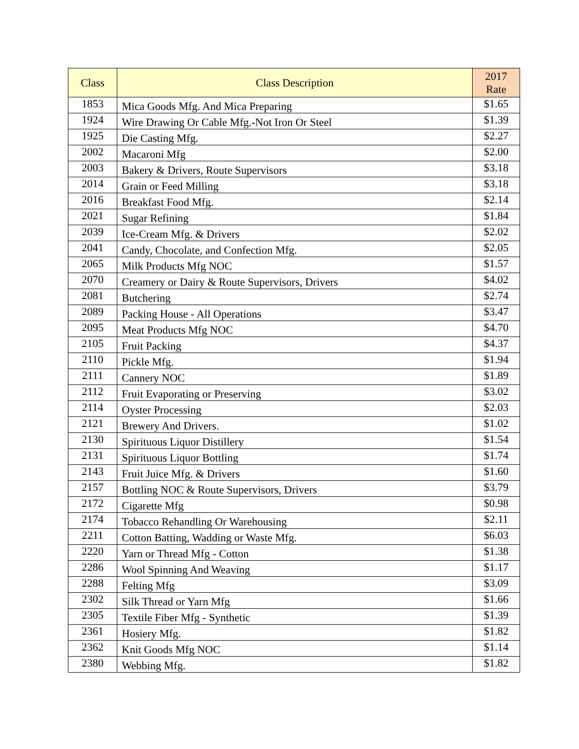| Class | Class Description | 2017 Rate |
| --- | --- | --- |
| 1853 | Mica Goods Mfg. And Mica Preparing | $1.65 |
| 1924 | Wire Drawing Or Cable Mfg.-Not Iron Or Steel | $1.39 |
| 1925 | Die Casting Mfg. | $2.27 |
| 2002 | Macaroni Mfg | $2.00 |
| 2003 | Bakery & Drivers, Route Supervisors | $3.18 |
| 2014 | Grain or Feed Milling | $3.18 |
| 2016 | Breakfast Food Mfg. | $2.14 |
| 2021 | Sugar Refining | $1.84 |
| 2039 | Ice-Cream Mfg. & Drivers | $2.02 |
| 2041 | Candy, Chocolate, and Confection Mfg. | $2.05 |
| 2065 | Milk Products Mfg NOC | $1.57 |
| 2070 | Creamery or Dairy & Route Supervisors, Drivers | $4.02 |
| 2081 | Butchering | $2.74 |
| 2089 | Packing House - All Operations | $3.47 |
| 2095 | Meat Products Mfg NOC | $4.70 |
| 2105 | Fruit Packing | $4.37 |
| 2110 | Pickle Mfg. | $1.94 |
| 2111 | Cannery NOC | $1.89 |
| 2112 | Fruit Evaporating or Preserving | $3.02 |
| 2114 | Oyster Processing | $2.03 |
| 2121 | Brewery And Drivers. | $1.02 |
| 2130 | Spirituous Liquor Distillery | $1.54 |
| 2131 | Spirituous Liquor Bottling | $1.74 |
| 2143 | Fruit Juice Mfg. & Drivers | $1.60 |
| 2157 | Bottling NOC & Route Supervisors, Drivers | $3.79 |
| 2172 | Cigarette Mfg | $0.98 |
| 2174 | Tobacco Rehandling Or Warehousing | $2.11 |
| 2211 | Cotton Batting, Wadding or Waste Mfg. | $6.03 |
| 2220 | Yarn or Thread Mfg - Cotton | $1.38 |
| 2286 | Wool Spinning And Weaving | $1.17 |
| 2288 | Felting Mfg | $3.09 |
| 2302 | Silk Thread or Yarn Mfg | $1.66 |
| 2305 | Textile Fiber Mfg - Synthetic | $1.39 |
| 2361 | Hosiery Mfg. | $1.82 |
| 2362 | Knit Goods Mfg NOC | $1.14 |
| 2380 | Webbing Mfg. | $1.82 |